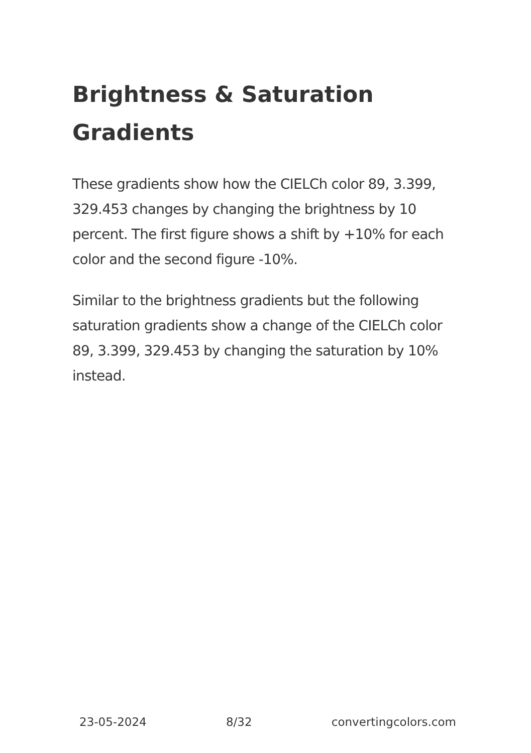Brightness & Saturation Gradients
These gradients show how the CIELCh color 89, 3.399, 329.453 changes by changing the brightness by 10 percent. The first figure shows a shift by +10% for each color and the second figure -10%.
Similar to the brightness gradients but the following saturation gradients show a change of the CIELCh color 89, 3.399, 329.453 by changing the saturation by 10% instead.
23-05-2024 8/32 convertingcolors.com